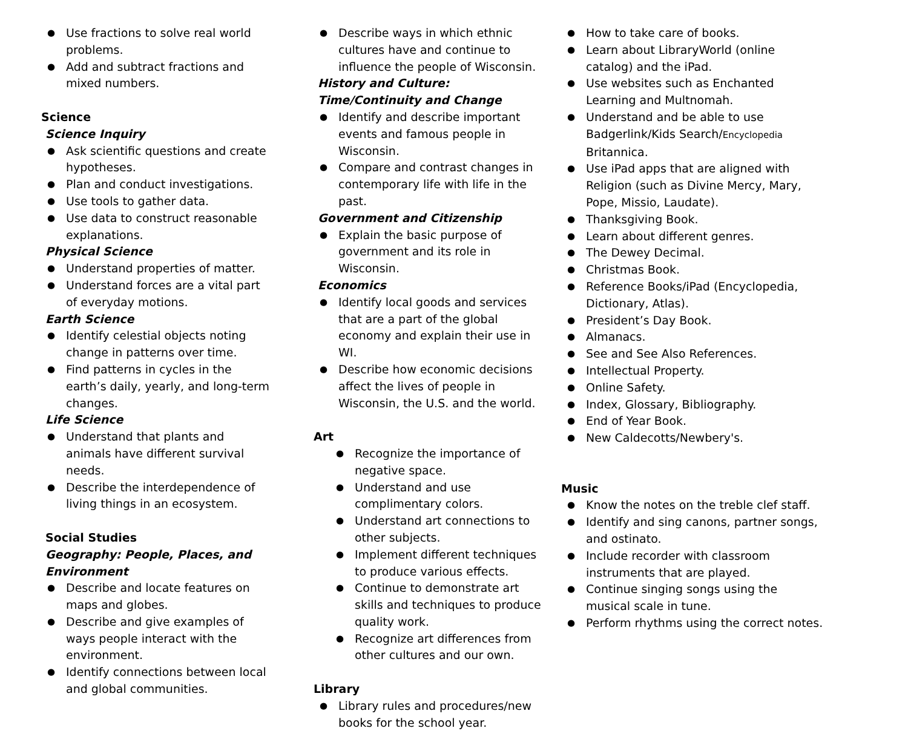Use fractions to solve real world problems.
Add and subtract fractions and mixed numbers.
Science
Science Inquiry
Ask scientific questions and create hypotheses.
Plan and conduct investigations.
Use tools to gather data.
Use data to construct reasonable explanations.
Physical Science
Understand properties of matter.
Understand forces are a vital part of everyday motions.
Earth Science
Identify celestial objects noting change in patterns over time.
Find patterns in cycles in the earth’s daily, yearly, and long-term changes.
Life Science
Understand that plants and animals have different survival needs.
Describe the interdependence of living things in an ecosystem.
Social Studies
Geography: People, Places, and Environment
Describe and locate features on maps and globes.
Describe and give examples of ways people interact with the environment.
Identify connections between local and global communities.
Describe ways in which ethnic cultures have and continue to influence the people of Wisconsin.
History and Culture: Time/Continuity and Change
Identify and describe important events and famous people in Wisconsin.
Compare and contrast changes in contemporary life with life in the past.
Government and Citizenship
Explain the basic purpose of government and its role in Wisconsin.
Economics
Identify local goods and services that are a part of the global economy and explain their use in WI.
Describe how economic decisions affect the lives of people in Wisconsin, the U.S. and the world.
Art
Recognize the importance of negative space.
Understand and use complimentary colors.
Understand art connections to other subjects.
Implement different techniques to produce various effects.
Continue to demonstrate art skills and techniques to produce quality work.
Recognize art differences from other cultures and our own.
Library
Library rules and procedures/new books for the school year.
How to take care of books.
Learn about LibraryWorld (online catalog) and the iPad.
Use websites such as Enchanted Learning and Multnomah.
Understand and be able to use Badgerlink/Kids Search/Encyclopedia Britannica.
Use iPad apps that are aligned with Religion (such as Divine Mercy, Mary, Pope, Missio, Laudate).
Thanksgiving Book.
Learn about different genres.
The Dewey Decimal.
Christmas Book.
Reference Books/iPad (Encyclopedia, Dictionary, Atlas).
President’s Day Book.
Almanacs.
See and See Also References.
Intellectual Property.
Online Safety.
Index, Glossary, Bibliography.
End of Year Book.
New Caldecotts/Newbery's.
Music
Know the notes on the treble clef staff.
Identify and sing canons, partner songs, and ostinato.
Include recorder with classroom instruments that are played.
Continue singing songs using the musical scale in tune.
Perform rhythms using the correct notes.